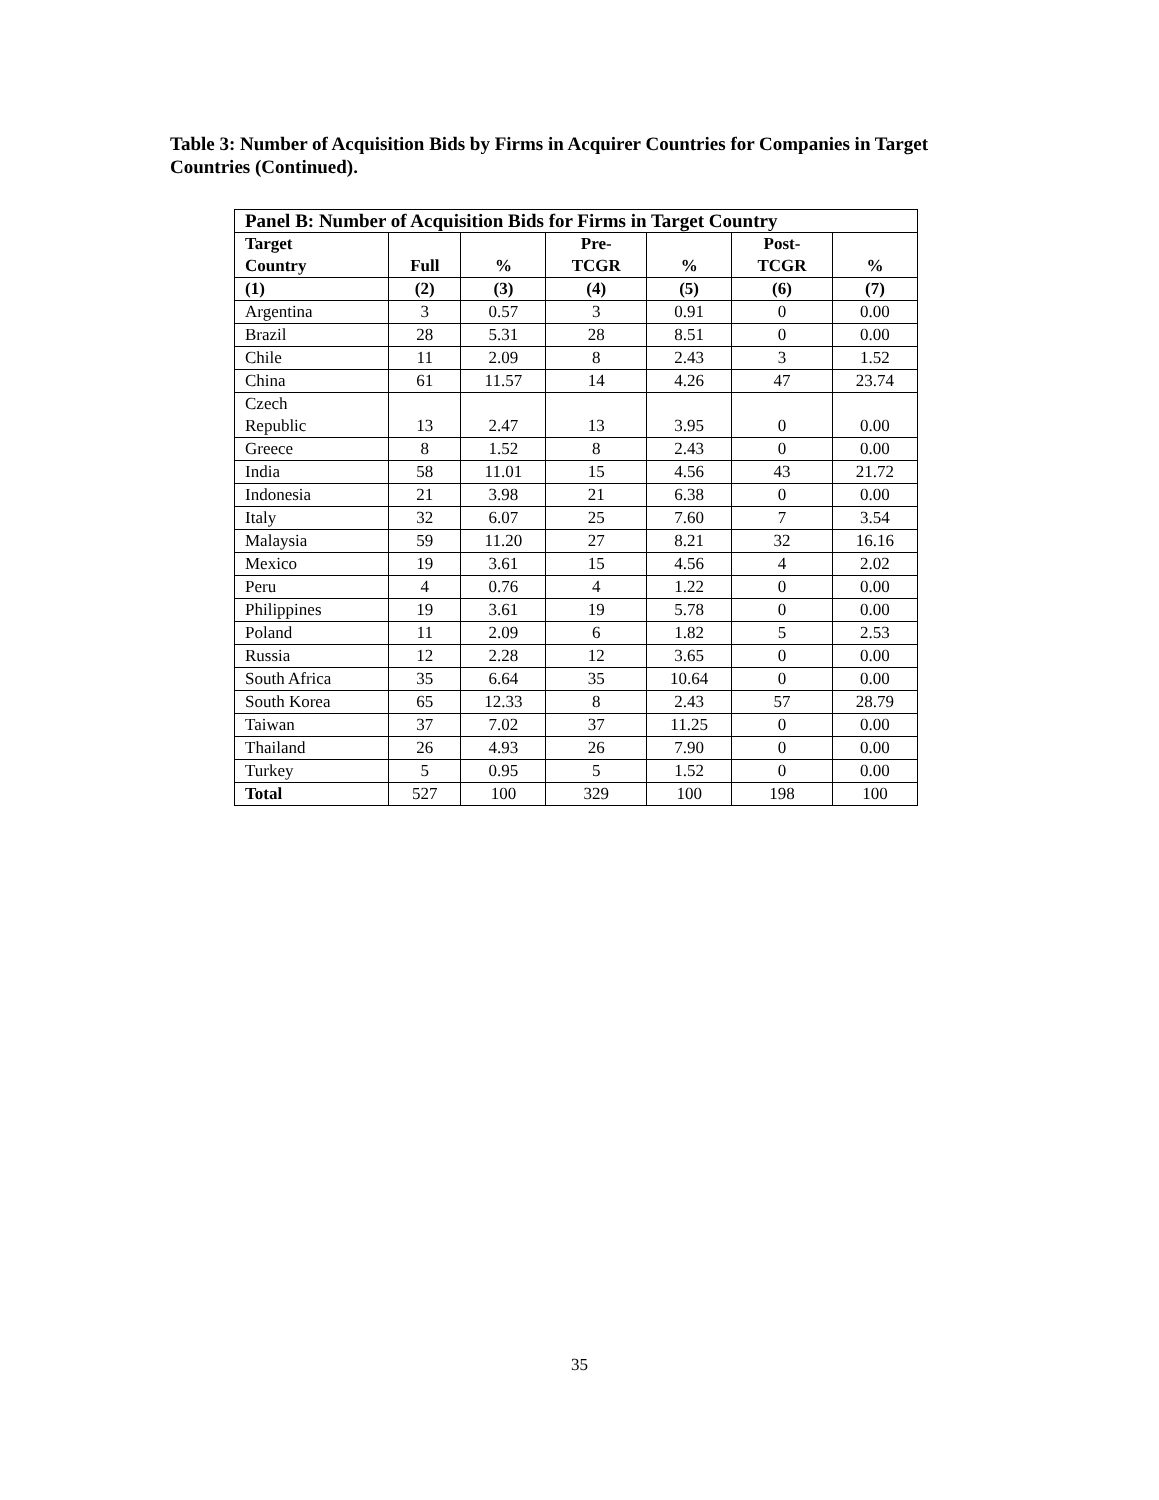Table 3: Number of Acquisition Bids by Firms in Acquirer Countries for Companies in Target Countries (Continued).
| Panel B: Number of Acquisition Bids for Firms in Target Country | | | | | | |
| --- | --- | --- | --- | --- | --- | --- |
| Target Country | Full | % | Pre- TCGR | % | Post- TCGR | % |
| (1) | (2) | (3) | (4) | (5) | (6) | (7) |
| Argentina | 3 | 0.57 | 3 | 0.91 | 0 | 0.00 |
| Brazil | 28 | 5.31 | 28 | 8.51 | 0 | 0.00 |
| Chile | 11 | 2.09 | 8 | 2.43 | 3 | 1.52 |
| China | 61 | 11.57 | 14 | 4.26 | 47 | 23.74 |
| Czech Republic | 13 | 2.47 | 13 | 3.95 | 0 | 0.00 |
| Greece | 8 | 1.52 | 8 | 2.43 | 0 | 0.00 |
| India | 58 | 11.01 | 15 | 4.56 | 43 | 21.72 |
| Indonesia | 21 | 3.98 | 21 | 6.38 | 0 | 0.00 |
| Italy | 32 | 6.07 | 25 | 7.60 | 7 | 3.54 |
| Malaysia | 59 | 11.20 | 27 | 8.21 | 32 | 16.16 |
| Mexico | 19 | 3.61 | 15 | 4.56 | 4 | 2.02 |
| Peru | 4 | 0.76 | 4 | 1.22 | 0 | 0.00 |
| Philippines | 19 | 3.61 | 19 | 5.78 | 0 | 0.00 |
| Poland | 11 | 2.09 | 6 | 1.82 | 5 | 2.53 |
| Russia | 12 | 2.28 | 12 | 3.65 | 0 | 0.00 |
| South Africa | 35 | 6.64 | 35 | 10.64 | 0 | 0.00 |
| South Korea | 65 | 12.33 | 8 | 2.43 | 57 | 28.79 |
| Taiwan | 37 | 7.02 | 37 | 11.25 | 0 | 0.00 |
| Thailand | 26 | 4.93 | 26 | 7.90 | 0 | 0.00 |
| Turkey | 5 | 0.95 | 5 | 1.52 | 0 | 0.00 |
| Total | 527 | 100 | 329 | 100 | 198 | 100 |
35